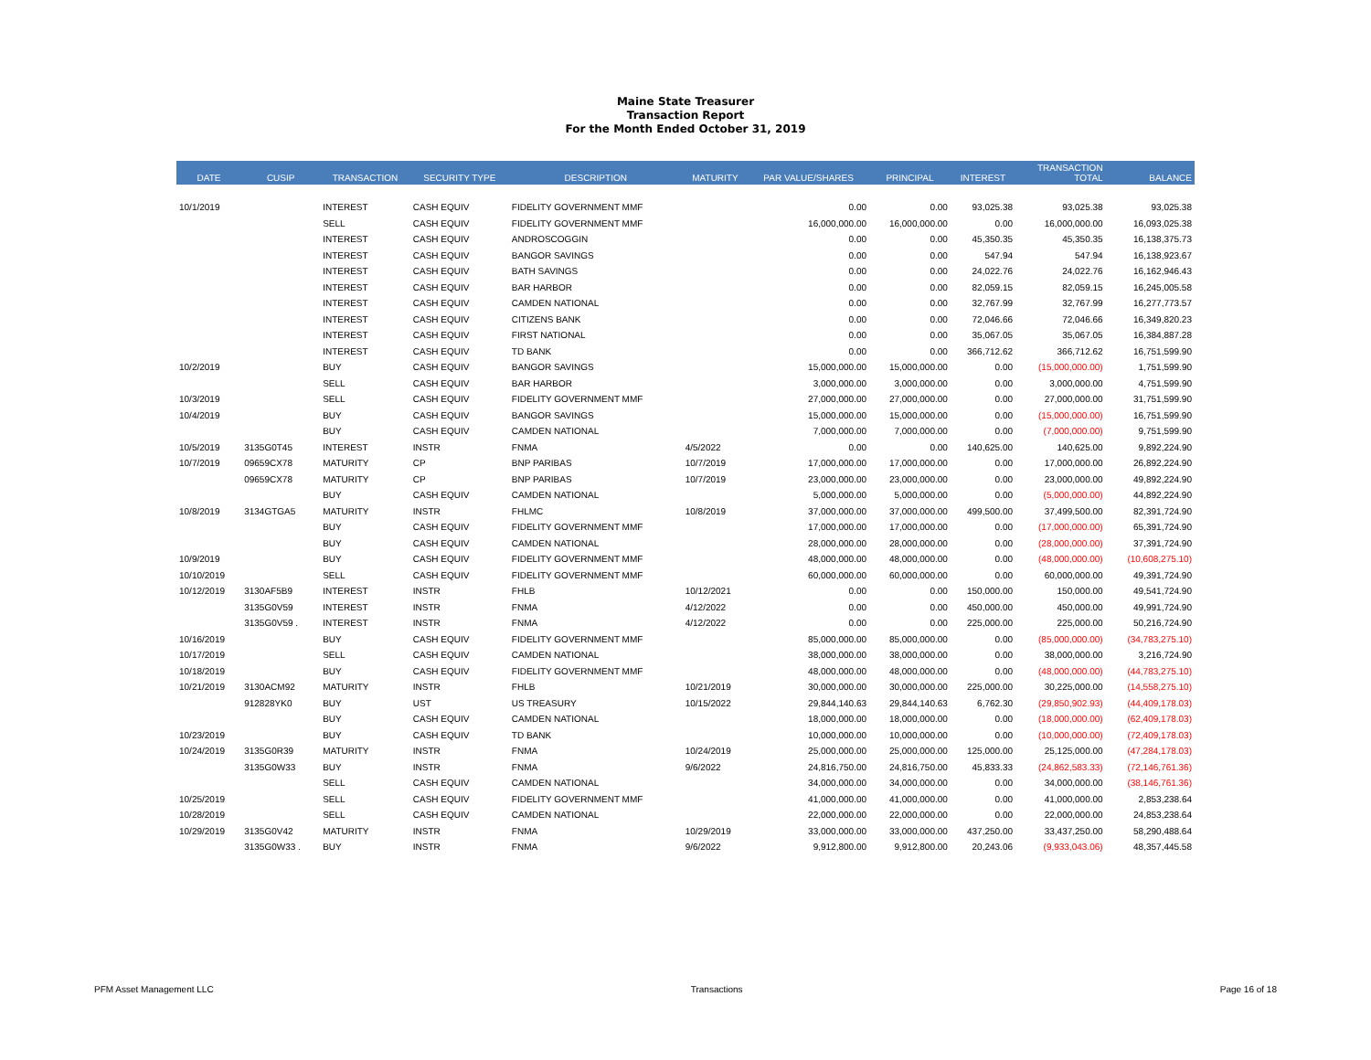Maine State Treasurer
Transaction Report
For the Month Ended October 31, 2019
| DATE | CUSIP | TRANSACTION | SECURITY TYPE | DESCRIPTION | MATURITY | PAR VALUE/SHARES | PRINCIPAL | INTEREST | TRANSACTION TOTAL | BALANCE |
| --- | --- | --- | --- | --- | --- | --- | --- | --- | --- | --- |
| 10/1/2019 | | INTEREST | CASH EQUIV | FIDELITY GOVERNMENT MMF | | 0.00 | 0.00 | 93,025.38 | 93,025.38 | 93,025.38 |
| | | SELL | CASH EQUIV | FIDELITY GOVERNMENT MMF | | 16,000,000.00 | 16,000,000.00 | 0.00 | 16,000,000.00 | 16,093,025.38 |
| | | INTEREST | CASH EQUIV | ANDROSCOGGIN | | 0.00 | 0.00 | 45,350.35 | 45,350.35 | 16,138,375.73 |
| | | INTEREST | CASH EQUIV | BANGOR SAVINGS | | 0.00 | 0.00 | 547.94 | 547.94 | 16,138,923.67 |
| | | INTEREST | CASH EQUIV | BATH SAVINGS | | 0.00 | 0.00 | 24,022.76 | 24,022.76 | 16,162,946.43 |
| | | INTEREST | CASH EQUIV | BAR HARBOR | | 0.00 | 0.00 | 82,059.15 | 82,059.15 | 16,245,005.58 |
| | | INTEREST | CASH EQUIV | CAMDEN NATIONAL | | 0.00 | 0.00 | 32,767.99 | 32,767.99 | 16,277,773.57 |
| | | INTEREST | CASH EQUIV | CITIZENS BANK | | 0.00 | 0.00 | 72,046.66 | 72,046.66 | 16,349,820.23 |
| | | INTEREST | CASH EQUIV | FIRST NATIONAL | | 0.00 | 0.00 | 35,067.05 | 35,067.05 | 16,384,887.28 |
| | | INTEREST | CASH EQUIV | TD BANK | | 0.00 | 0.00 | 366,712.62 | 366,712.62 | 16,751,599.90 |
| 10/2/2019 | | BUY | CASH EQUIV | BANGOR SAVINGS | | 15,000,000.00 | 15,000,000.00 | 0.00 | (15,000,000.00) | 1,751,599.90 |
| | | SELL | CASH EQUIV | BAR HARBOR | | 3,000,000.00 | 3,000,000.00 | 0.00 | 3,000,000.00 | 4,751,599.90 |
| 10/3/2019 | | SELL | CASH EQUIV | FIDELITY GOVERNMENT MMF | | 27,000,000.00 | 27,000,000.00 | 0.00 | 27,000,000.00 | 31,751,599.90 |
| 10/4/2019 | | BUY | CASH EQUIV | BANGOR SAVINGS | | 15,000,000.00 | 15,000,000.00 | 0.00 | (15,000,000.00) | 16,751,599.90 |
| | | BUY | CASH EQUIV | CAMDEN NATIONAL | | 7,000,000.00 | 7,000,000.00 | 0.00 | (7,000,000.00) | 9,751,599.90 |
| 10/5/2019 | 3135G0T45 | INTEREST | INSTR | FNMA | 4/5/2022 | 0.00 | 0.00 | 140,625.00 | 140,625.00 | 9,892,224.90 |
| 10/7/2019 | 09659CX78 | MATURITY | CP | BNP PARIBAS | 10/7/2019 | 17,000,000.00 | 17,000,000.00 | 0.00 | 17,000,000.00 | 26,892,224.90 |
| | 09659CX78 | MATURITY | CP | BNP PARIBAS | 10/7/2019 | 23,000,000.00 | 23,000,000.00 | 0.00 | 23,000,000.00 | 49,892,224.90 |
| | | BUY | CASH EQUIV | CAMDEN NATIONAL | | 5,000,000.00 | 5,000,000.00 | 0.00 | (5,000,000.00) | 44,892,224.90 |
| 10/8/2019 | 3134GTGA5 | MATURITY | INSTR | FHLMC | 10/8/2019 | 37,000,000.00 | 37,000,000.00 | 499,500.00 | 37,499,500.00 | 82,391,724.90 |
| | | BUY | CASH EQUIV | FIDELITY GOVERNMENT MMF | | 17,000,000.00 | 17,000,000.00 | 0.00 | (17,000,000.00) | 65,391,724.90 |
| | | BUY | CASH EQUIV | CAMDEN NATIONAL | | 28,000,000.00 | 28,000,000.00 | 0.00 | (28,000,000.00) | 37,391,724.90 |
| 10/9/2019 | | BUY | CASH EQUIV | FIDELITY GOVERNMENT MMF | | 48,000,000.00 | 48,000,000.00 | 0.00 | (48,000,000.00) | (10,608,275.10) |
| 10/10/2019 | | SELL | CASH EQUIV | FIDELITY GOVERNMENT MMF | | 60,000,000.00 | 60,000,000.00 | 0.00 | 60,000,000.00 | 49,391,724.90 |
| 10/12/2019 | 3130AF5B9 | INTEREST | INSTR | FHLB | 10/12/2021 | 0.00 | 0.00 | 150,000.00 | 150,000.00 | 49,541,724.90 |
| | 3135G0V59 | INTEREST | INSTR | FNMA | 4/12/2022 | 0.00 | 0.00 | 450,000.00 | 450,000.00 | 49,991,724.90 |
| | 3135G0V59 . | INTEREST | INSTR | FNMA | 4/12/2022 | 0.00 | 0.00 | 225,000.00 | 225,000.00 | 50,216,724.90 |
| 10/16/2019 | | BUY | CASH EQUIV | FIDELITY GOVERNMENT MMF | | 85,000,000.00 | 85,000,000.00 | 0.00 | (85,000,000.00) | (34,783,275.10) |
| 10/17/2019 | | SELL | CASH EQUIV | CAMDEN NATIONAL | | 38,000,000.00 | 38,000,000.00 | 0.00 | 38,000,000.00 | 3,216,724.90 |
| 10/18/2019 | | BUY | CASH EQUIV | FIDELITY GOVERNMENT MMF | | 48,000,000.00 | 48,000,000.00 | 0.00 | (48,000,000.00) | (44,783,275.10) |
| 10/21/2019 | 3130ACM92 | MATURITY | INSTR | FHLB | 10/21/2019 | 30,000,000.00 | 30,000,000.00 | 225,000.00 | 30,225,000.00 | (14,558,275.10) |
| | 912828YK0 | BUY | UST | US TREASURY | 10/15/2022 | 29,844,140.63 | 29,844,140.63 | 6,762.30 | (29,850,902.93) | (44,409,178.03) |
| | | BUY | CASH EQUIV | CAMDEN NATIONAL | | 18,000,000.00 | 18,000,000.00 | 0.00 | (18,000,000.00) | (62,409,178.03) |
| 10/23/2019 | | BUY | CASH EQUIV | TD BANK | | 10,000,000.00 | 10,000,000.00 | 0.00 | (10,000,000.00) | (72,409,178.03) |
| 10/24/2019 | 3135G0R39 | MATURITY | INSTR | FNMA | 10/24/2019 | 25,000,000.00 | 25,000,000.00 | 125,000.00 | 25,125,000.00 | (47,284,178.03) |
| | 3135G0W33 | BUY | INSTR | FNMA | 9/6/2022 | 24,816,750.00 | 24,816,750.00 | 45,833.33 | (24,862,583.33) | (72,146,761.36) |
| | | SELL | CASH EQUIV | CAMDEN NATIONAL | | 34,000,000.00 | 34,000,000.00 | 0.00 | 34,000,000.00 | (38,146,761.36) |
| 10/25/2019 | | SELL | CASH EQUIV | FIDELITY GOVERNMENT MMF | | 41,000,000.00 | 41,000,000.00 | 0.00 | 41,000,000.00 | 2,853,238.64 |
| 10/28/2019 | | SELL | CASH EQUIV | CAMDEN NATIONAL | | 22,000,000.00 | 22,000,000.00 | 0.00 | 22,000,000.00 | 24,853,238.64 |
| 10/29/2019 | 3135G0V42 | MATURITY | INSTR | FNMA | 10/29/2019 | 33,000,000.00 | 33,000,000.00 | 437,250.00 | 33,437,250.00 | 58,290,488.64 |
| | 3135G0W33 . | BUY | INSTR | FNMA | 9/6/2022 | 9,912,800.00 | 9,912,800.00 | 20,243.06 | (9,933,043.06) | 48,357,445.58 |
PFM Asset Management LLC Transactions Page 16 of 18